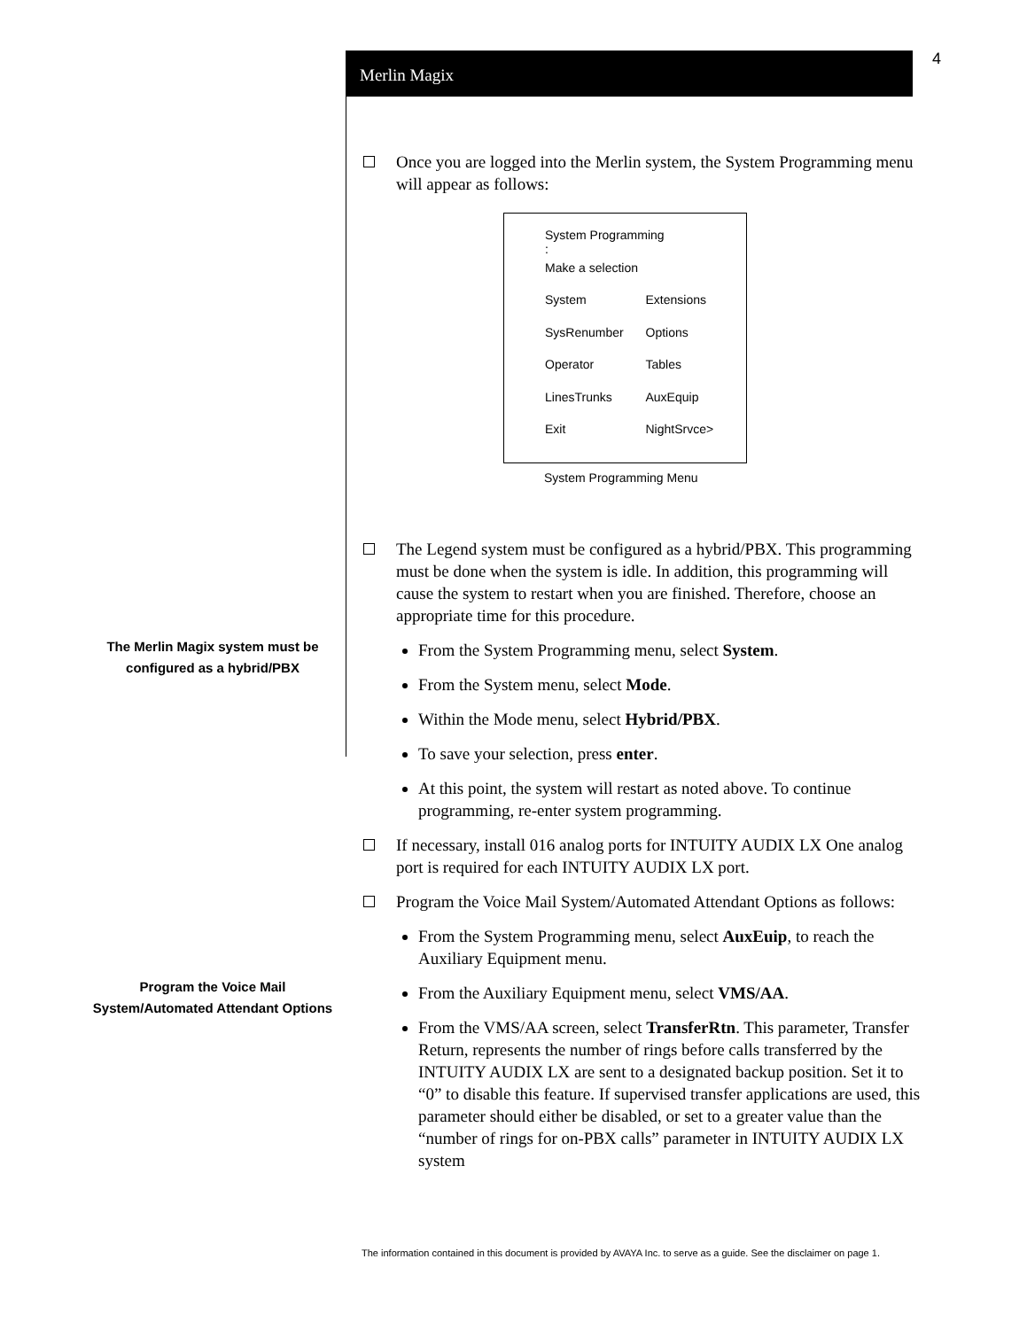4
Merlin Magix
Once you are logged into the Merlin system, the System Programming menu will appear as follows:
System Programming :
Make a selection
System Extensions
SysRenumber Options
Operator Tables
LinesTrunks AuxEquip
Exit NightSrvce>
System Programming Menu
The Legend system must be configured as a hybrid/PBX. This programming must be done when the system is idle. In addition, this programming will cause the system to restart when you are finished. Therefore, choose an appropriate time for this procedure.
From the System Programming menu, select System.
From the System menu, select Mode.
Within the Mode menu, select Hybrid/PBX.
To save your selection, press enter.
At this point, the system will restart as noted above. To continue programming, re-enter system programming.
If necessary, install 016 analog ports for INTUITY AUDIX LX One analog port is required for each INTUITY AUDIX LX port.
Program the Voice Mail System/Automated Attendant Options as follows:
From the System Programming menu, select AuxEuip, to reach the Auxiliary Equipment menu.
From the Auxiliary Equipment menu, select VMS/AA.
From the VMS/AA screen, select TransferRtn. This parameter, Transfer Return, represents the number of rings before calls transferred by the INTUITY AUDIX LX are sent to a designated backup position. Set it to “0” to disable this feature. If supervised transfer applications are used, this parameter should either be disabled, or set to a greater value than the “number of rings for on-PBX calls” parameter in INTUITY AUDIX LX system
The Merlin Magix system must be configured as a hybrid/PBX
Program the Voice Mail System/Automated Attendant Options
The information contained in this document is provided by AVAYA Inc. to serve as a guide. See the disclaimer on page 1.